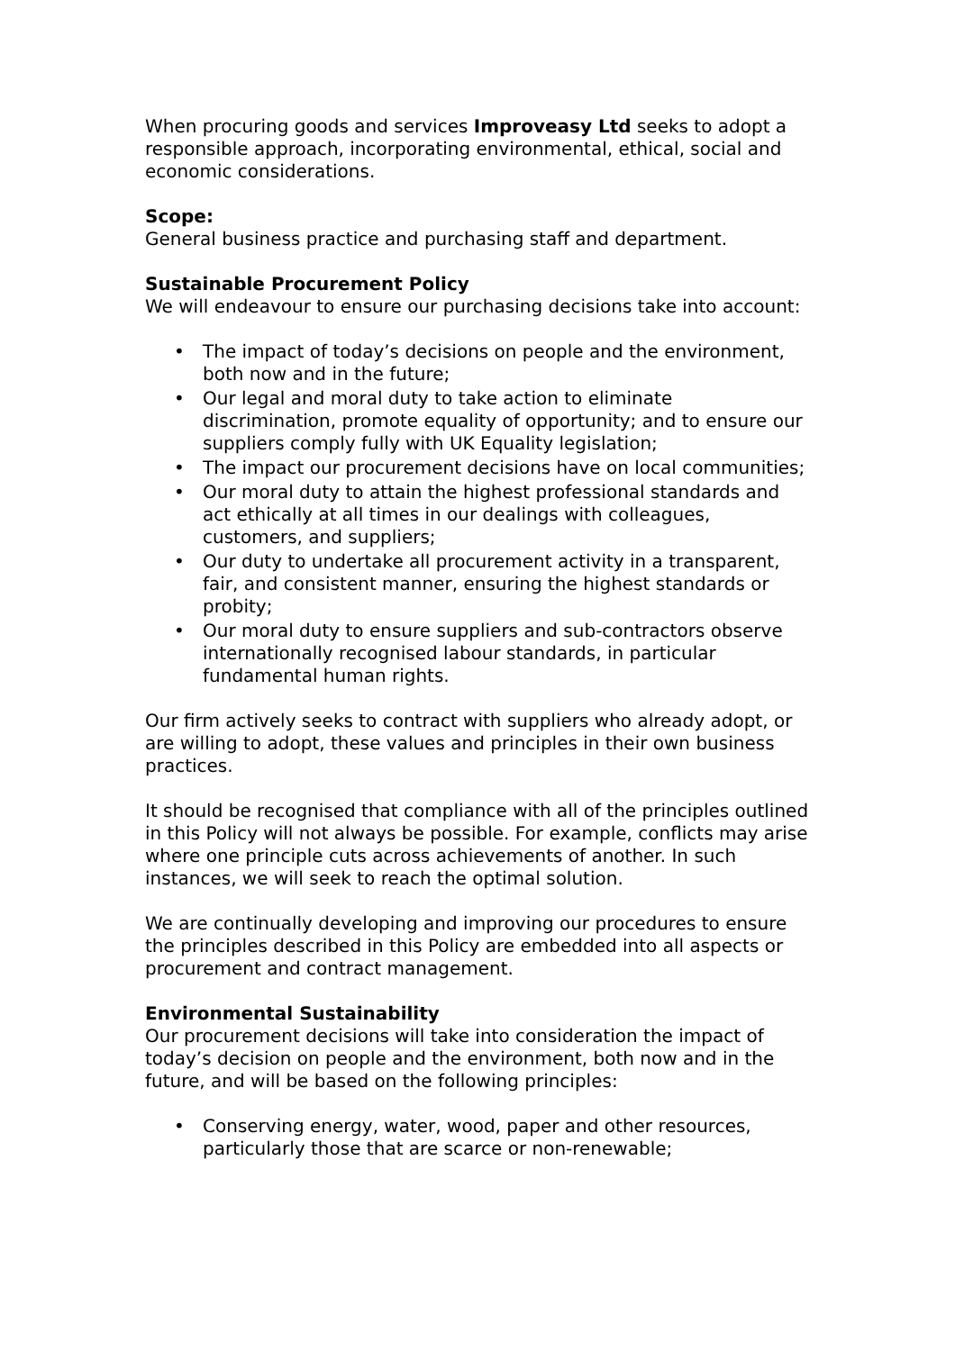When procuring goods and services Improveasy Ltd seeks to adopt a responsible approach, incorporating environmental, ethical, social and economic considerations.
Scope:
General business practice and purchasing staff and department.
Sustainable Procurement Policy
We will endeavour to ensure our purchasing decisions take into account:
• The impact of today’s decisions on people and the environment, both now and in the future;
• Our legal and moral duty to take action to eliminate discrimination, promote equality of opportunity; and to ensure our suppliers comply fully with UK Equality legislation;
• The impact our procurement decisions have on local communities;
• Our moral duty to attain the highest professional standards and act ethically at all times in our dealings with colleagues, customers, and suppliers;
• Our duty to undertake all procurement activity in a transparent, fair, and consistent manner, ensuring the highest standards or probity;
• Our moral duty to ensure suppliers and sub-contractors observe internationally recognised labour standards, in particular fundamental human rights.
Our firm actively seeks to contract with suppliers who already adopt, or are willing to adopt, these values and principles in their own business practices.
It should be recognised that compliance with all of the principles outlined in this Policy will not always be possible. For example, conflicts may arise where one principle cuts across achievements of another. In such instances, we will seek to reach the optimal solution.
We are continually developing and improving our procedures to ensure the principles described in this Policy are embedded into all aspects or procurement and contract management.
Environmental Sustainability
Our procurement decisions will take into consideration the impact of today’s decision on people and the environment, both now and in the future, and will be based on the following principles:
• Conserving energy, water, wood, paper and other resources, particularly those that are scarce or non-renewable;